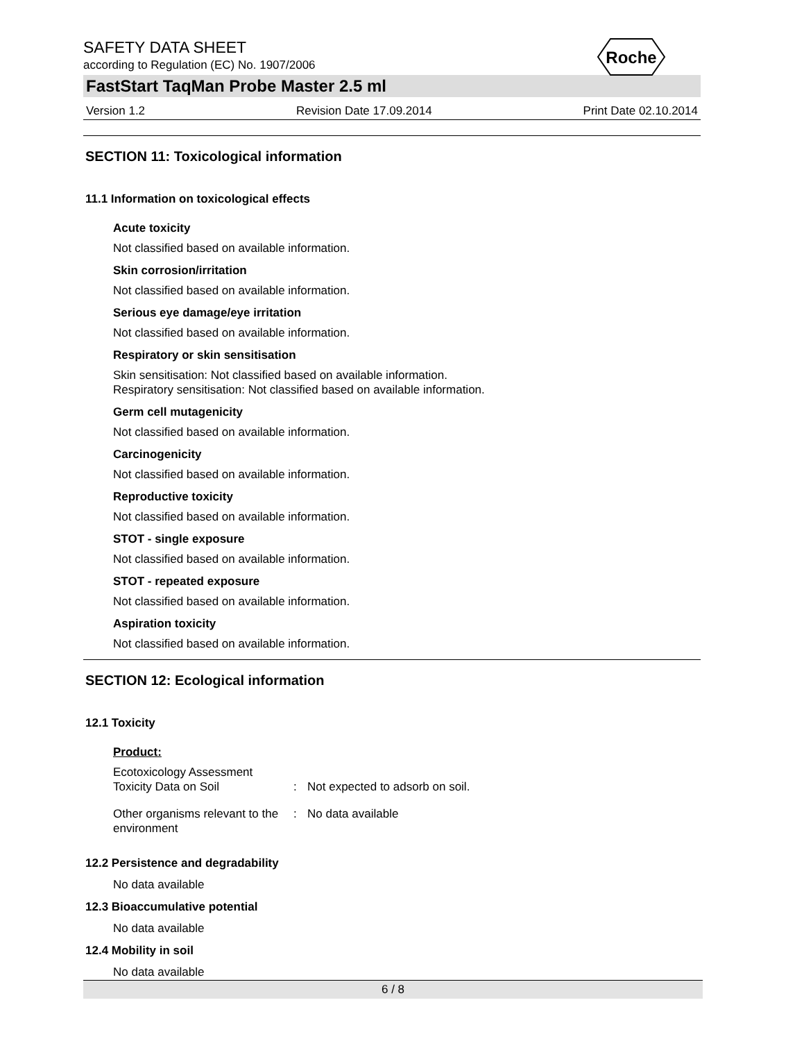Roche
SAFETY DATA SHEET
according to Regulation (EC) No. 1907/2006
FastStart TaqMan Probe Master 2.5 ml
Version 1.2 Revision Date 17.09.2014 Print Date 02.10.2014
SECTION 11: Toxicological information
11.1 Information on toxicological effects
Acute toxicity
Not classified based on available information.
Skin corrosion/irritation
Not classified based on available information.
Serious eye damage/eye irritation
Not classified based on available information.
Respiratory or skin sensitisation
Skin sensitisation: Not classified based on available information.
Respiratory sensitisation: Not classified based on available information.
Germ cell mutagenicity
Not classified based on available information.
Carcinogenicity
Not classified based on available information.
Reproductive toxicity
Not classified based on available information.
STOT - single exposure
Not classified based on available information.
STOT - repeated exposure
Not classified based on available information.
Aspiration toxicity
Not classified based on available information.
SECTION 12: Ecological information
12.1 Toxicity
Product:
Ecotoxicology Assessment
Toxicity Data on Soil
:
Not expected to adsorb on soil.
Other organisms relevant to the environment
: No data available
12.2 Persistence and degradability
No data available
12.3 Bioaccumulative potential
No data available
12.4 Mobility in soil
No data available
6 / 8